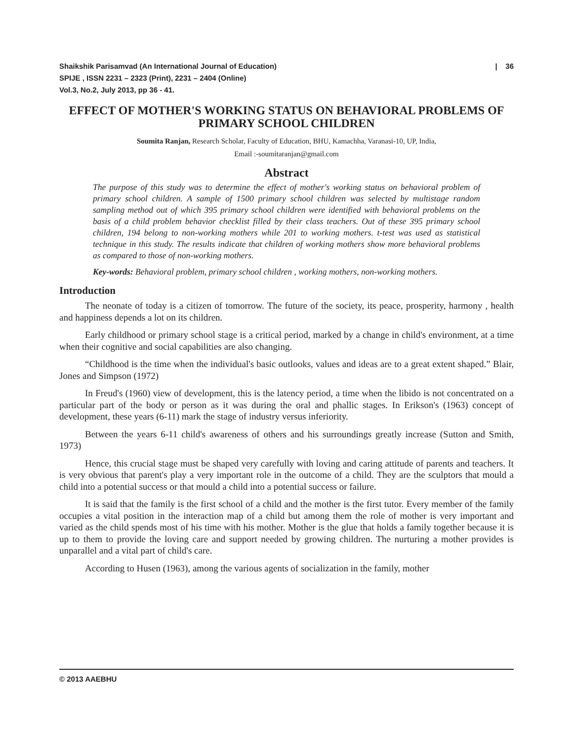| 36 Shaikshik Parisamvad (An International Journal of Education)
SPIJE , ISSN 2231 – 2323 (Print), 2231 – 2404 (Online)
Vol.3, No.2, July 2013, pp 36 - 41.
EFFECT OF MOTHER'S WORKING STATUS ON BEHAVIORAL PROBLEMS OF PRIMARY SCHOOL CHILDREN
Soumita Ranjan, Research Scholar, Faculty of Education, BHU, Kamachha, Varanasi-10, UP, India,
Email :-soumitaranjan@gmail.com
Abstract
The purpose of this study was to determine the effect of mother's working status on behavioral problem of primary school children. A sample of 1500 primary school children was selected by multistage random sampling method out of which 395 primary school children were identified with behavioral problems on the basis of a child problem behavior checklist filled by their class teachers. Out of these 395 primary school children, 194 belong to non-working mothers while 201 to working mothers. t-test was used as statistical technique in this study. The results indicate that children of working mothers show more behavioral problems as compared to those of non-working mothers.
Key-words: Behavioral problem, primary school children , working mothers, non-working mothers.
Introduction
The neonate of today is a citizen of tomorrow. The future of the society, its peace, prosperity, harmony , health and happiness depends a lot on its children.
Early childhood or primary school stage is a critical period, marked by a change in child's environment, at a time when their cognitive and social capabilities are also changing.
“Childhood is the time when the individual's basic outlooks, values and ideas are to a great extent shaped.” Blair, Jones and Simpson (1972)
In Freud's (1960) view of development, this is the latency period, a time when the libido is not concentrated on a particular part of the body or person as it was during the oral and phallic stages. In Erikson's (1963) concept of development, these years (6-11) mark the stage of industry versus inferiority.
Between the years 6-11 child's awareness of others and his surroundings greatly increase (Sutton and Smith, 1973)
Hence, this crucial stage must be shaped very carefully with loving and caring attitude of parents and teachers. It is very obvious that parent's play a very important role in the outcome of a child. They are the sculptors that mould a child into a potential success or that mould a child into a potential success or failure.
It is said that the family is the first school of a child and the mother is the first tutor. Every member of the family occupies a vital position in the interaction map of a child but among them the role of mother is very important and varied as the child spends most of his time with his mother. Mother is the glue that holds a family together because it is up to them to provide the loving care and support needed by growing children. The nurturing a mother provides is unparallel and a vital part of child's care.
According to Husen (1963), among the various agents of socialization in the family, mother
© 2013 AAEBHU